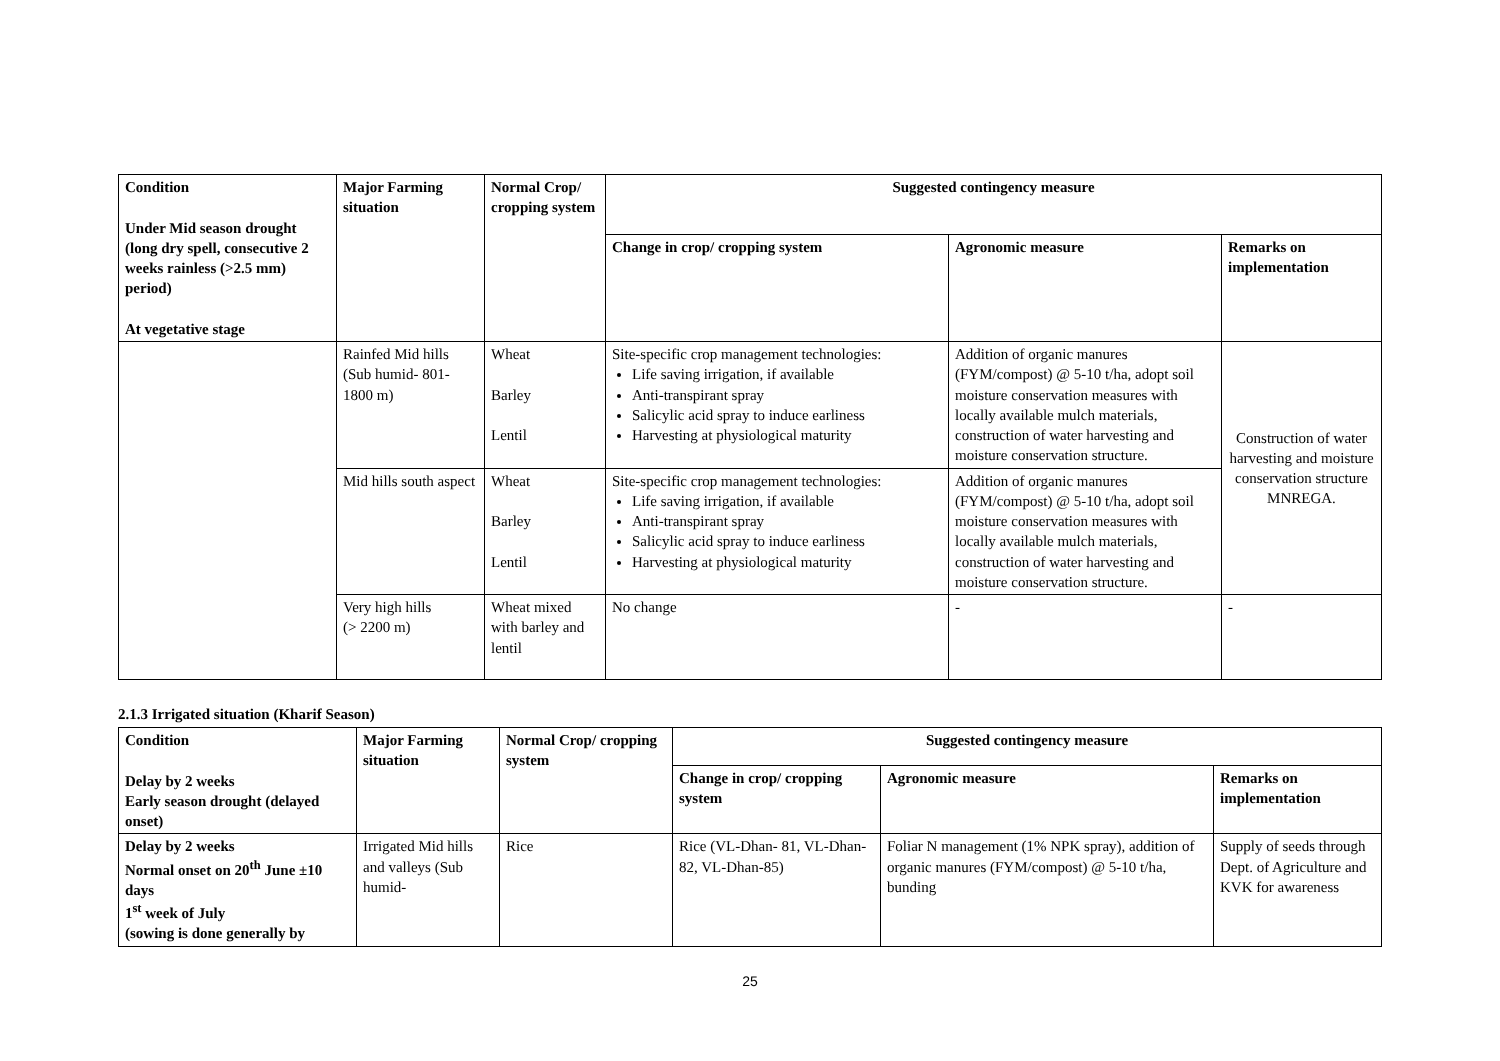| Condition Under Mid season drought (long dry spell, consecutive 2 weeks rainless (>2.5 mm) period) At vegetative stage | Major Farming situation | Normal Crop/ cropping system | Suggested contingency measure | | |
| --- | --- | --- | --- | --- | --- |
| | | | Change in crop/ cropping system | Agronomic measure | Remarks on implementation |
| | Rainfed Mid hills (Sub humid- 801-1800 m) | Wheat Barley Lentil | Site-specific crop management technologies: Life saving irrigation, if available Anti-transpirant spray Salicylic acid spray to induce earliness Harvesting at physiological maturity | Addition of organic manures (FYM/compost) @ 5-10 t/ha, adopt soil moisture conservation measures with locally available mulch materials, construction of water harvesting and moisture conservation structure. | Construction of water harvesting and moisture conservation structure MNREGA. |
| | Mid hills south aspect | Wheat Barley Lentil | Site-specific crop management technologies: Life saving irrigation, if available Anti-transpirant spray Salicylic acid spray to induce earliness Harvesting at physiological maturity | Addition of organic manures (FYM/compost) @ 5-10 t/ha, adopt soil moisture conservation measures with locally available mulch materials, construction of water harvesting and moisture conservation structure. | |
| | Very high hills (> 2200 m) | Wheat mixed with barley and lentil | No change | - | - |
2.1.3 Irrigated situation (Kharif Season)
| Condition Delay by 2 weeks Early season drought (delayed onset) | Major Farming situation | Normal Crop/ cropping system | Suggested contingency measure | | |
| --- | --- | --- | --- | --- | --- |
| | | | Change in crop/ cropping system | Agronomic measure | Remarks on implementation |
| Delay by 2 weeks Normal onset on 20<sup>th</sup> June ±10 days 1<sup>st</sup> week of July (sowing is done generally by | Irrigated Mid hills and valleys (Sub humid- | Rice | Rice (VL-Dhan- 81, VL-Dhan- 82, VL-Dhan-85) | Foliar N management (1% NPK spray), addition of organic manures (FYM/compost) @ 5-10 t/ha, bunding | Supply of seeds through Dept. of Agriculture and KVK for awareness |
25